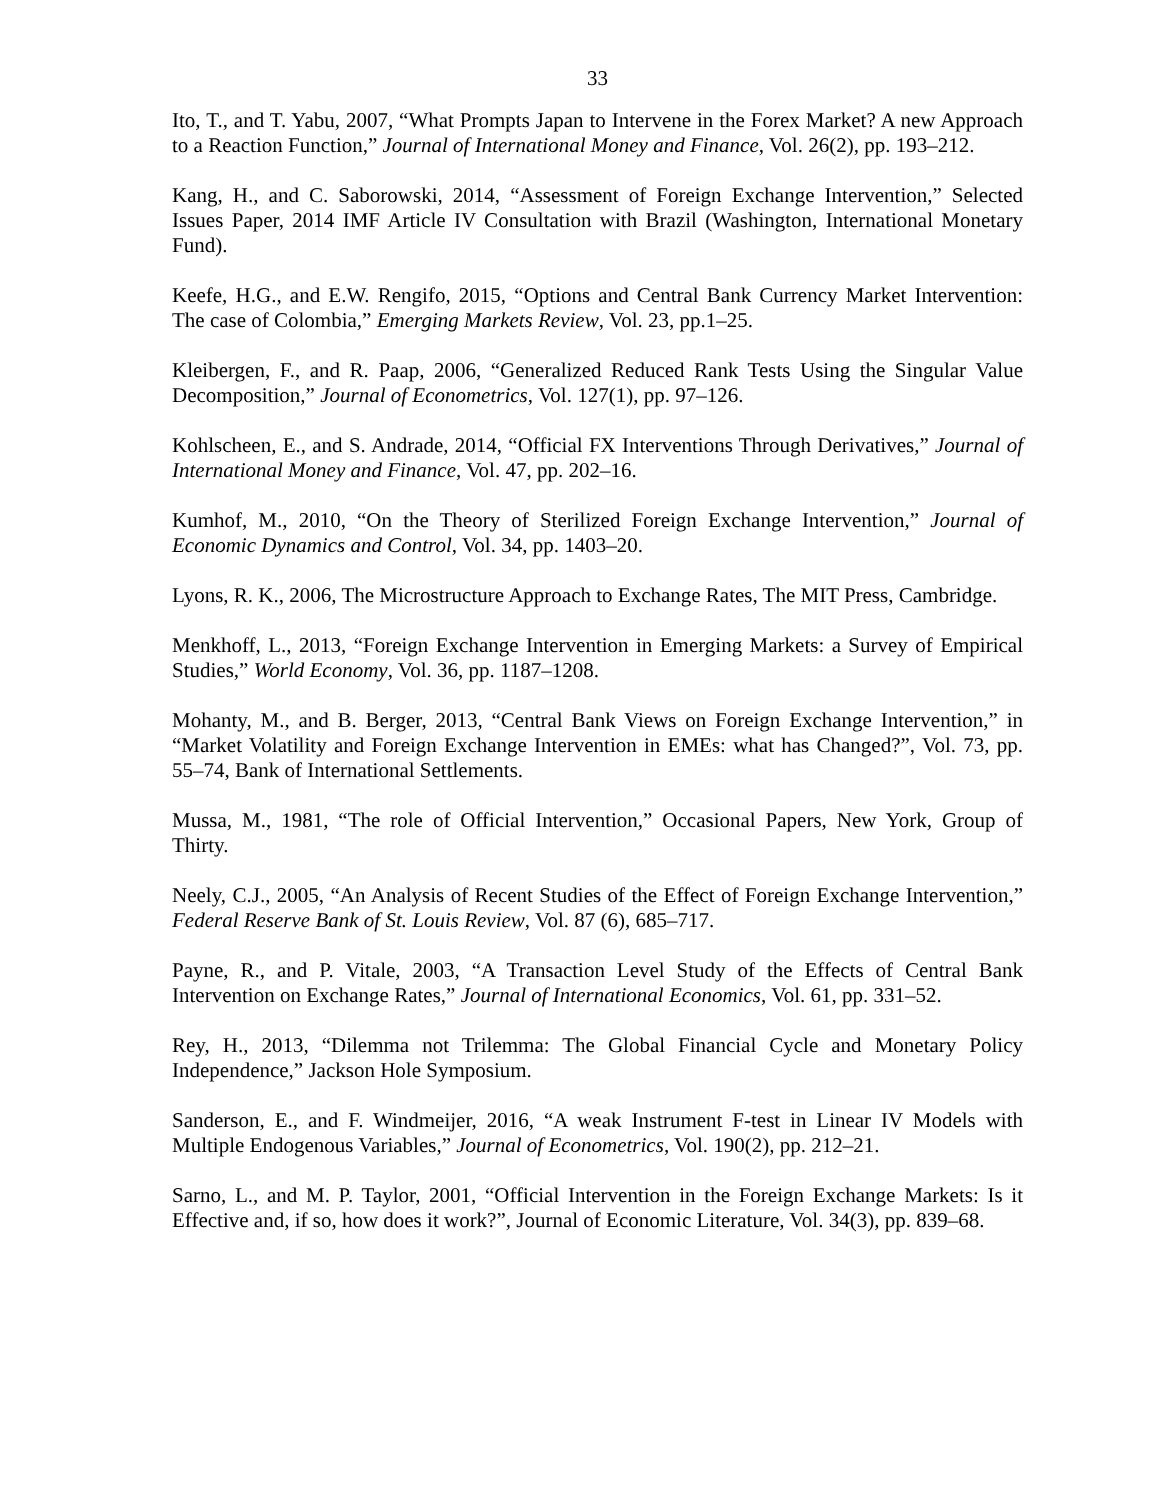33
Ito, T., and T. Yabu, 2007, “What Prompts Japan to Intervene in the Forex Market? A new Approach to a Reaction Function,” Journal of International Money and Finance, Vol. 26(2), pp. 193–212.
Kang, H., and C. Saborowski, 2014, “Assessment of Foreign Exchange Intervention,” Selected Issues Paper, 2014 IMF Article IV Consultation with Brazil (Washington, International Monetary Fund).
Keefe, H.G., and E.W. Rengifo, 2015, “Options and Central Bank Currency Market Intervention: The case of Colombia,” Emerging Markets Review, Vol. 23, pp.1–25.
Kleibergen, F., and R. Paap, 2006, “Generalized Reduced Rank Tests Using the Singular Value Decomposition,” Journal of Econometrics, Vol. 127(1), pp. 97–126.
Kohlscheen, E., and S. Andrade, 2014, “Official FX Interventions Through Derivatives,” Journal of International Money and Finance, Vol. 47, pp. 202–16.
Kumhof, M., 2010, “On the Theory of Sterilized Foreign Exchange Intervention,” Journal of Economic Dynamics and Control, Vol. 34, pp. 1403–20.
Lyons, R. K., 2006, The Microstructure Approach to Exchange Rates, The MIT Press, Cambridge.
Menkhoff, L., 2013, “Foreign Exchange Intervention in Emerging Markets: a Survey of Empirical Studies,” World Economy, Vol. 36, pp. 1187–1208.
Mohanty, M., and B. Berger, 2013, “Central Bank Views on Foreign Exchange Intervention,” in “Market Volatility and Foreign Exchange Intervention in EMEs: what has Changed?”, Vol. 73, pp. 55–74, Bank of International Settlements.
Mussa, M., 1981, “The role of Official Intervention,” Occasional Papers, New York, Group of Thirty.
Neely, C.J., 2005, “An Analysis of Recent Studies of the Effect of Foreign Exchange Intervention,” Federal Reserve Bank of St. Louis Review, Vol. 87 (6), 685–717.
Payne, R., and P. Vitale, 2003, “A Transaction Level Study of the Effects of Central Bank Intervention on Exchange Rates,” Journal of International Economics, Vol. 61, pp. 331–52.
Rey, H., 2013, “Dilemma not Trilemma: The Global Financial Cycle and Monetary Policy Independence,” Jackson Hole Symposium.
Sanderson, E., and F. Windmeijer, 2016, “A weak Instrument F-test in Linear IV Models with Multiple Endogenous Variables,” Journal of Econometrics, Vol. 190(2), pp. 212–21.
Sarno, L., and M. P. Taylor, 2001, “Official Intervention in the Foreign Exchange Markets: Is it Effective and, if so, how does it work?”, Journal of Economic Literature, Vol. 34(3), pp. 839–68.